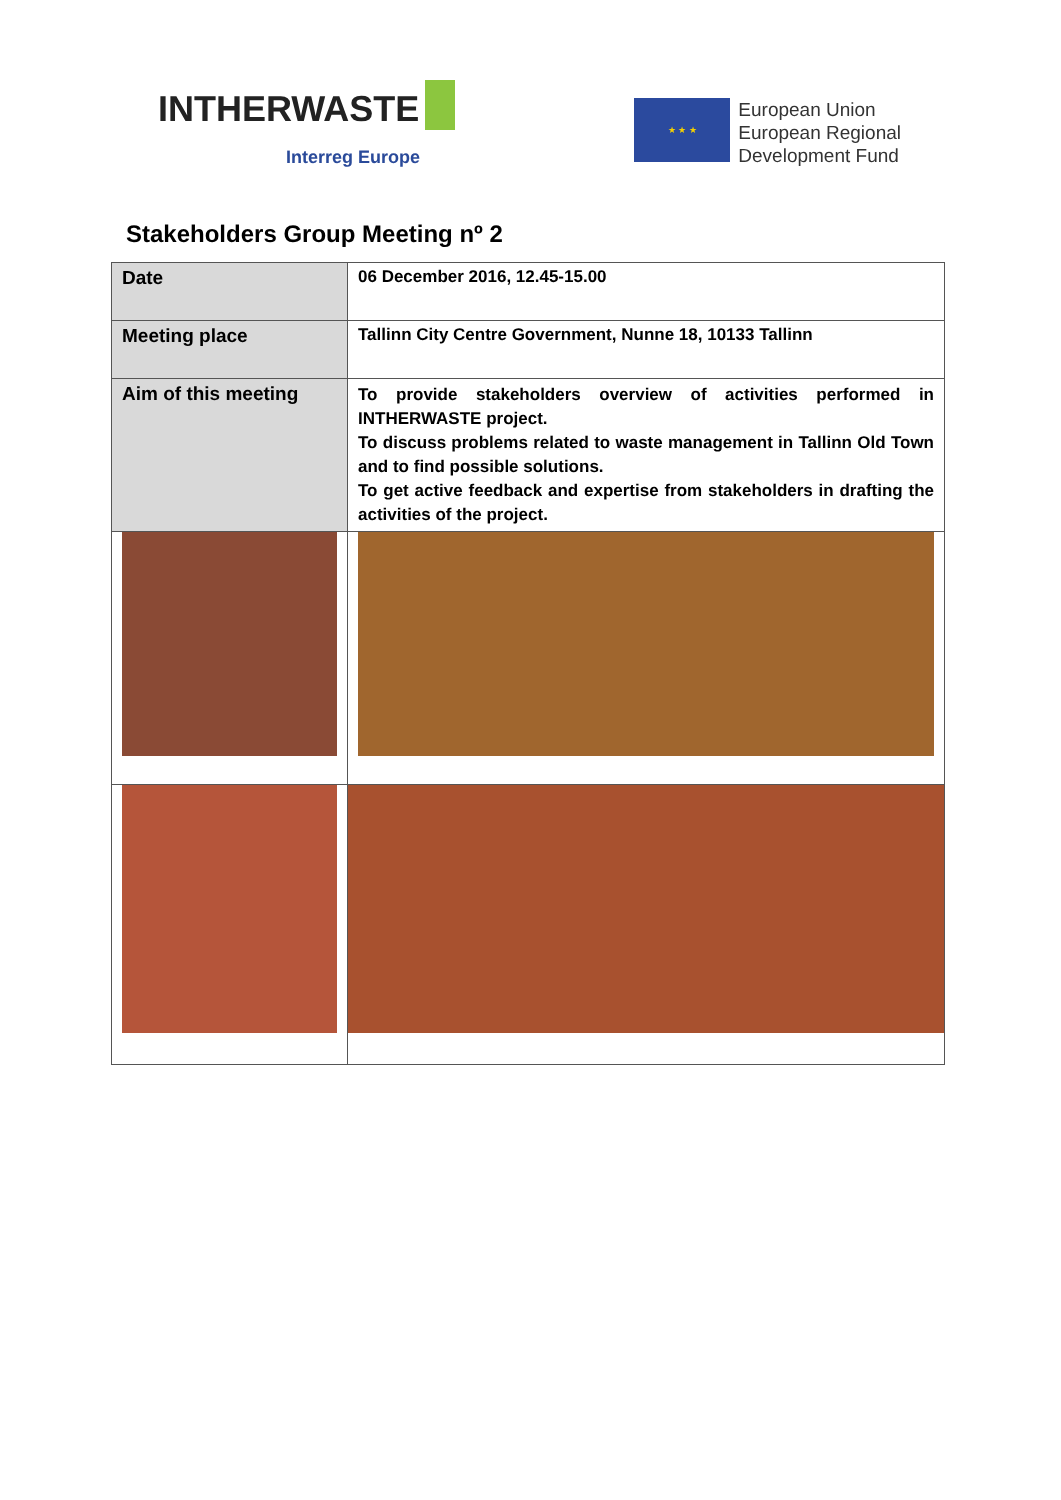INTHERWASTE
Interreg Europe
★ ★ ★
European Union
European Regional
Development Fund
Stakeholders Group Meeting nº 2
| Date | 06 December 2016, 12.45-15.00 | |
| Meeting place | Tallinn City Centre Government, Nunne 18, 10133 Tallinn | |
| Aim of this meeting | To provide stakeholders overview of activities performed in INTHERWASTE project. To discuss problems related to waste management in Tallinn Old Town and to find possible solutions. To get active feedback and expertise from stakeholders in drafting the activities of the project. | |